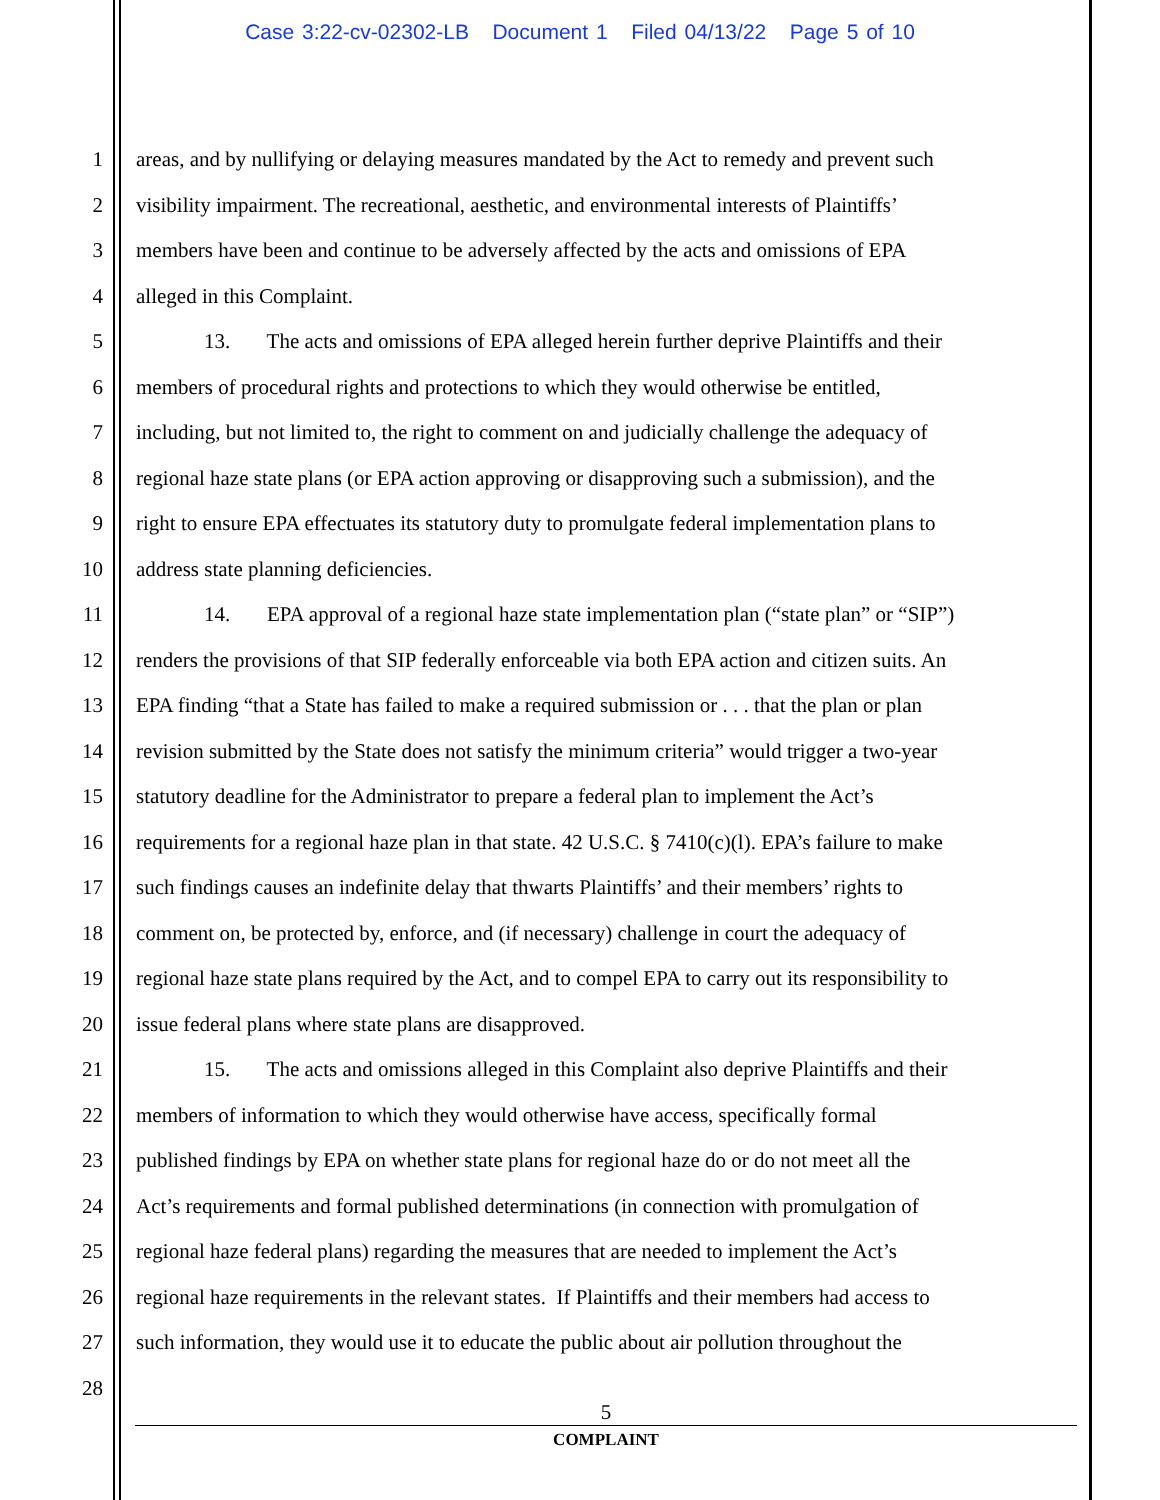Case 3:22-cv-02302-LB Document 1 Filed 04/13/22 Page 5 of 10
1 areas, and by nullifying or delaying measures mandated by the Act to remedy and prevent such
2 visibility impairment. The recreational, aesthetic, and environmental interests of Plaintiffs’
3 members have been and continue to be adversely affected by the acts and omissions of EPA
4 alleged in this Complaint.
5 13. The acts and omissions of EPA alleged herein further deprive Plaintiffs and their
6 members of procedural rights and protections to which they would otherwise be entitled,
7 including, but not limited to, the right to comment on and judicially challenge the adequacy of
8 regional haze state plans (or EPA action approving or disapproving such a submission), and the
9 right to ensure EPA effectuates its statutory duty to promulgate federal implementation plans to
10 address state planning deficiencies.
11 14. EPA approval of a regional haze state implementation plan (“state plan” or “SIP”)
12 renders the provisions of that SIP federally enforceable via both EPA action and citizen suits. An
13 EPA finding “that a State has failed to make a required submission or . . . that the plan or plan
14 revision submitted by the State does not satisfy the minimum criteria” would trigger a two-year
15 statutory deadline for the Administrator to prepare a federal plan to implement the Act’s
16 requirements for a regional haze plan in that state. 42 U.S.C. § 7410(c)(l). EPA’s failure to make
17 such findings causes an indefinite delay that thwarts Plaintiffs’ and their members’ rights to
18 comment on, be protected by, enforce, and (if necessary) challenge in court the adequacy of
19 regional haze state plans required by the Act, and to compel EPA to carry out its responsibility to
20 issue federal plans where state plans are disapproved.
21 15. The acts and omissions alleged in this Complaint also deprive Plaintiffs and their
22 members of information to which they would otherwise have access, specifically formal
23 published findings by EPA on whether state plans for regional haze do or do not meet all the
24 Act’s requirements and formal published determinations (in connection with promulgation of
25 regional haze federal plans) regarding the measures that are needed to implement the Act’s
26 regional haze requirements in the relevant states. If Plaintiffs and their members had access to
27 such information, they would use it to educate the public about air pollution throughout the
28
5
COMPLAINT